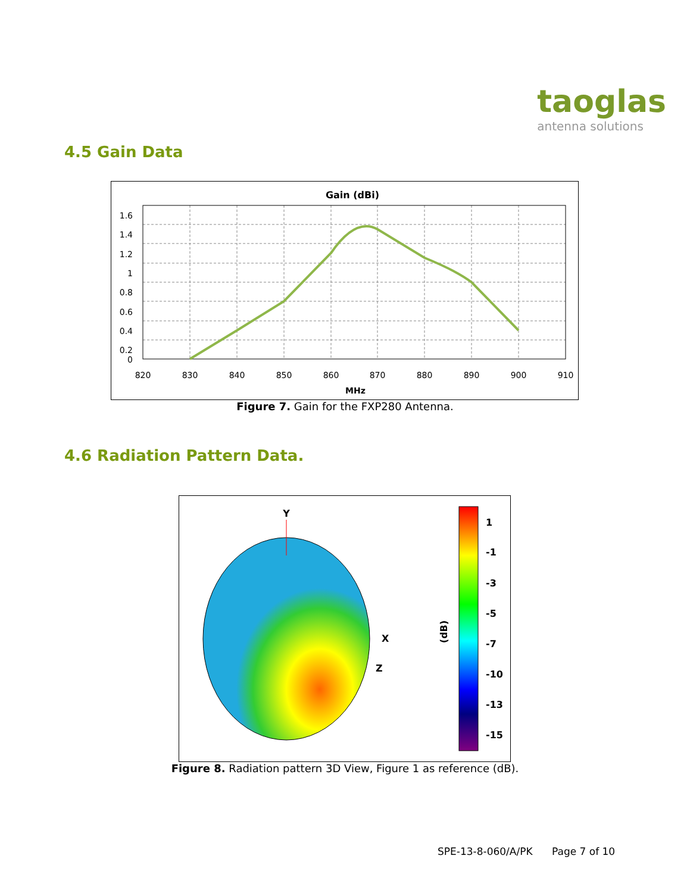taoglas
antenna solutions
4.5 Gain Data
Gain (dBi)
1.6
1.4
1.2
1
0.8
0.6
0.4
0.2
0
820
830
840
850
860
870
880
890
900
910
MHz
Figure 7. Gain for the FXP280 Antenna.
4.6 Radiation Pattern Data.
Y
X
Z
1
-1
-3
-5
-7
-10
-13
-15
(dB)
Figure 8. Radiation pattern 3D View, Figure 1 as reference (dB).
SPE-13-8-060/A/PK Page 7 of 10